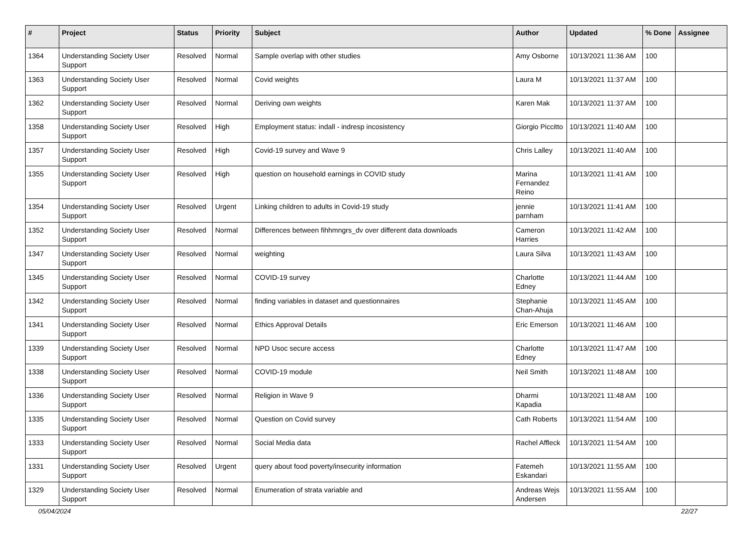| # | Project | Status | Priority | Subject | Author | Updated | % Done | Assignee |
| --- | --- | --- | --- | --- | --- | --- | --- | --- |
| 1364 | Understanding Society User Support | Resolved | Normal | Sample overlap with other studies | Amy Osborne | 10/13/2021 11:36 AM | 100 | |
| 1363 | Understanding Society User Support | Resolved | Normal | Covid weights | Laura M | 10/13/2021 11:37 AM | 100 | |
| 1362 | Understanding Society User Support | Resolved | Normal | Deriving own weights | Karen Mak | 10/13/2021 11:37 AM | 100 | |
| 1358 | Understanding Society User Support | Resolved | High | Employment status: indall - indresp incosistency | Giorgio Piccitto | 10/13/2021 11:40 AM | 100 | |
| 1357 | Understanding Society User Support | Resolved | High | Covid-19 survey and Wave 9 | Chris Lalley | 10/13/2021 11:40 AM | 100 | |
| 1355 | Understanding Society User Support | Resolved | High | question on household earnings in COVID study | Marina Fernandez Reino | 10/13/2021 11:41 AM | 100 | |
| 1354 | Understanding Society User Support | Resolved | Urgent | Linking children to adults in Covid-19 study | jennie parnham | 10/13/2021 11:41 AM | 100 | |
| 1352 | Understanding Society User Support | Resolved | Normal | Differences between fihhmngrs_dv over different data downloads | Cameron Harries | 10/13/2021 11:42 AM | 100 | |
| 1347 | Understanding Society User Support | Resolved | Normal | weighting | Laura Silva | 10/13/2021 11:43 AM | 100 | |
| 1345 | Understanding Society User Support | Resolved | Normal | COVID-19 survey | Charlotte Edney | 10/13/2021 11:44 AM | 100 | |
| 1342 | Understanding Society User Support | Resolved | Normal | finding variables in dataset and questionnaires | Stephanie Chan-Ahuja | 10/13/2021 11:45 AM | 100 | |
| 1341 | Understanding Society User Support | Resolved | Normal | Ethics Approval Details | Eric Emerson | 10/13/2021 11:46 AM | 100 | |
| 1339 | Understanding Society User Support | Resolved | Normal | NPD Usoc secure access | Charlotte Edney | 10/13/2021 11:47 AM | 100 | |
| 1338 | Understanding Society User Support | Resolved | Normal | COVID-19 module | Neil Smith | 10/13/2021 11:48 AM | 100 | |
| 1336 | Understanding Society User Support | Resolved | Normal | Religion in Wave 9 | Dharmi Kapadia | 10/13/2021 11:48 AM | 100 | |
| 1335 | Understanding Society User Support | Resolved | Normal | Question on Covid survey | Cath Roberts | 10/13/2021 11:54 AM | 100 | |
| 1333 | Understanding Society User Support | Resolved | Normal | Social Media data | Rachel Affleck | 10/13/2021 11:54 AM | 100 | |
| 1331 | Understanding Society User Support | Resolved | Urgent | query about food poverty/insecurity information | Fatemeh Eskandari | 10/13/2021 11:55 AM | 100 | |
| 1329 | Understanding Society User Support | Resolved | Normal | Enumeration of strata variable and | Andreas Wejs Andersen | 10/13/2021 11:55 AM | 100 | |
05/04/2024 22/27